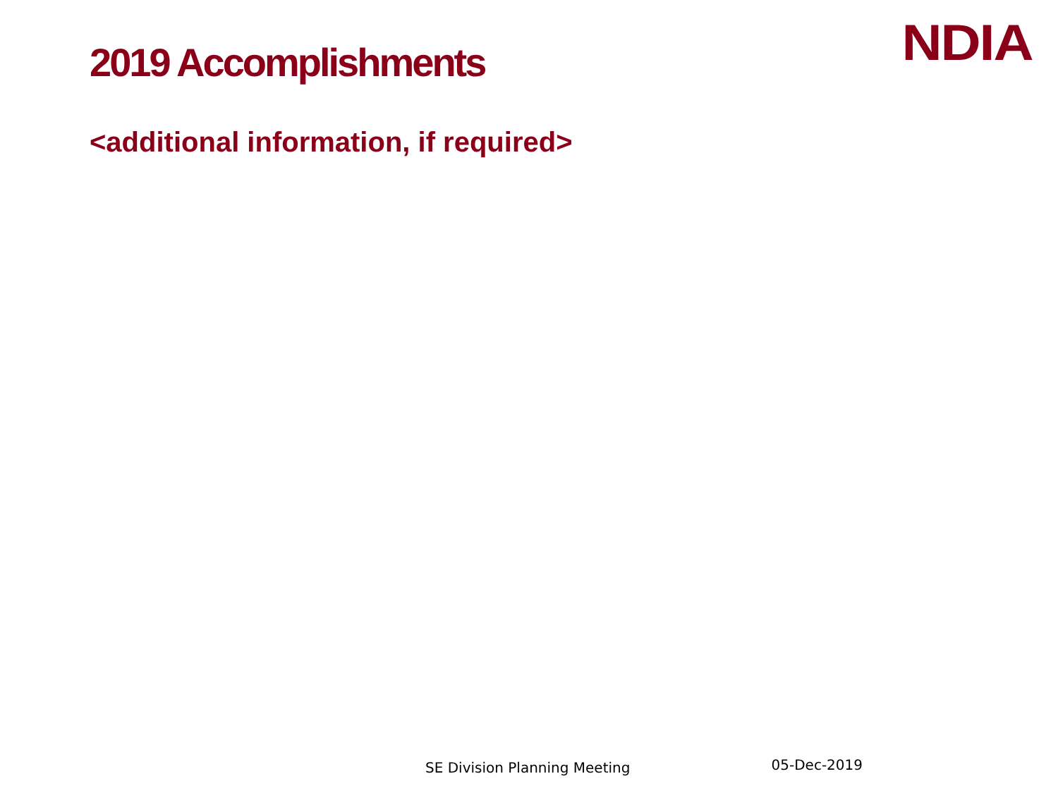2019 Accomplishments
NDIA
<additional information, if required>
SE Division Planning Meeting 05-Dec-2019